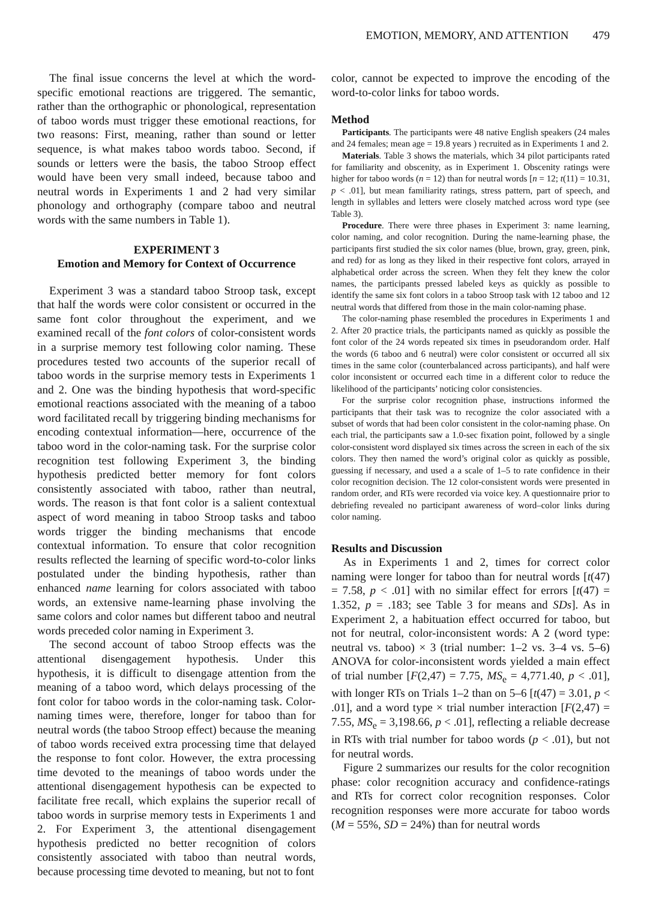EMOTION, MEMORY, AND ATTENTION 479
The final issue concerns the level at which the word-specific emotional reactions are triggered. The semantic, rather than the orthographic or phonological, representation of taboo words must trigger these emotional reactions, for two reasons: First, meaning, rather than sound or letter sequence, is what makes taboo words taboo. Second, if sounds or letters were the basis, the taboo Stroop effect would have been very small indeed, because taboo and neutral words in Experiments 1 and 2 had very similar phonology and orthography (compare taboo and neutral words with the same numbers in Table 1).
EXPERIMENT 3
Emotion and Memory for Context of Occurrence
Experiment 3 was a standard taboo Stroop task, except that half the words were color consistent or occurred in the same font color throughout the experiment, and we examined recall of the font colors of color-consistent words in a surprise memory test following color naming. These procedures tested two accounts of the superior recall of taboo words in the surprise memory tests in Experiments 1 and 2. One was the binding hypothesis that word-specific emotional reactions associated with the meaning of a taboo word facilitated recall by triggering binding mechanisms for encoding contextual information—here, occurrence of the taboo word in the color-naming task. For the surprise color recognition test following Experiment 3, the binding hypothesis predicted better memory for font colors consistently associated with taboo, rather than neutral, words. The reason is that font color is a salient contextual aspect of word meaning in taboo Stroop tasks and taboo words trigger the binding mechanisms that encode contextual information. To ensure that color recognition results reflected the learning of specific word-to-color links postulated under the binding hypothesis, rather than enhanced name learning for colors associated with taboo words, an extensive name-learning phase involving the same colors and color names but different taboo and neutral words preceded color naming in Experiment 3.
The second account of taboo Stroop effects was the attentional disengagement hypothesis. Under this hypothesis, it is difficult to disengage attention from the meaning of a taboo word, which delays processing of the font color for taboo words in the color-naming task. Color-naming times were, therefore, longer for taboo than for neutral words (the taboo Stroop effect) because the meaning of taboo words received extra processing time that delayed the response to font color. However, the extra processing time devoted to the meanings of taboo words under the attentional disengagement hypothesis can be expected to facilitate free recall, which explains the superior recall of taboo words in surprise memory tests in Experiments 1 and 2. For Experiment 3, the attentional disengagement hypothesis predicted no better recognition of colors consistently associated with taboo than neutral words, because processing time devoted to meaning, but not to font
color, cannot be expected to improve the encoding of the word-to-color links for taboo words.
Method
Participants. The participants were 48 native English speakers (24 males and 24 females; mean age = 19.8 years ) recruited as in Experiments 1 and 2.
Materials. Table 3 shows the materials, which 34 pilot participants rated for familiarity and obscenity, as in Experiment 1. Obscenity ratings were higher for taboo words (n = 12) than for neutral words [n = 12; t(11) = 10.31, p < .01], but mean familiarity ratings, stress pattern, part of speech, and length in syllables and letters were closely matched across word type (see Table 3).
Procedure. There were three phases in Experiment 3: name learning, color naming, and color recognition. During the name-learning phase, the participants first studied the six color names (blue, brown, gray, green, pink, and red) for as long as they liked in their respective font colors, arrayed in alphabetical order across the screen. When they felt they knew the color names, the participants pressed labeled keys as quickly as possible to identify the same six font colors in a taboo Stroop task with 12 taboo and 12 neutral words that differed from those in the main color-naming phase.
The color-naming phase resembled the procedures in Experiments 1 and 2. After 20 practice trials, the participants named as quickly as possible the font color of the 24 words repeated six times in pseudorandom order. Half the words (6 taboo and 6 neutral) were color consistent or occurred all six times in the same color (counterbalanced across participants), and half were color inconsistent or occurred each time in a different color to reduce the likelihood of the participants’ noticing color consistencies.
For the surprise color recognition phase, instructions informed the participants that their task was to recognize the color associated with a subset of words that had been color consistent in the color-naming phase. On each trial, the participants saw a 1.0-sec fixation point, followed by a single color-consistent word displayed six times across the screen in each of the six colors. They then named the word’s original color as quickly as possible, guessing if necessary, and used a a scale of 1–5 to rate confidence in their color recognition decision. The 12 color-consistent words were presented in random order, and RTs were recorded via voice key. A questionnaire prior to debriefing revealed no participant awareness of word–color links during color naming.
Results and Discussion
As in Experiments 1 and 2, times for correct color naming were longer for taboo than for neutral words [t(47) = 7.58, p < .01] with no similar effect for errors [t(47) = 1.352, p = .183; see Table 3 for means and SDs]. As in Experiment 2, a habituation effect occurred for taboo, but not for neutral, color-inconsistent words: A 2 (word type: neutral vs. taboo) × 3 (trial number: 1–2 vs. 3–4 vs. 5–6) ANOVA for color-inconsistent words yielded a main effect of trial number [F(2,47) = 7.75, MS<sub>e</sub> = 4,771.40, p < .01], with longer RTs on Trials 1–2 than on 5–6 [t(47) = 3.01, p < .01], and a word type × trial number interaction [F(2,47) = 7.55, MS<sub>e</sub> = 3,198.66, p < .01], reflecting a reliable decrease in RTs with trial number for taboo words (p < .01), but not for neutral words.
Figure 2 summarizes our results for the color recognition phase: color recognition accuracy and confidence-ratings and RTs for correct color recognition responses. Color recognition responses were more accurate for taboo words (M = 55%, SD = 24%) than for neutral words